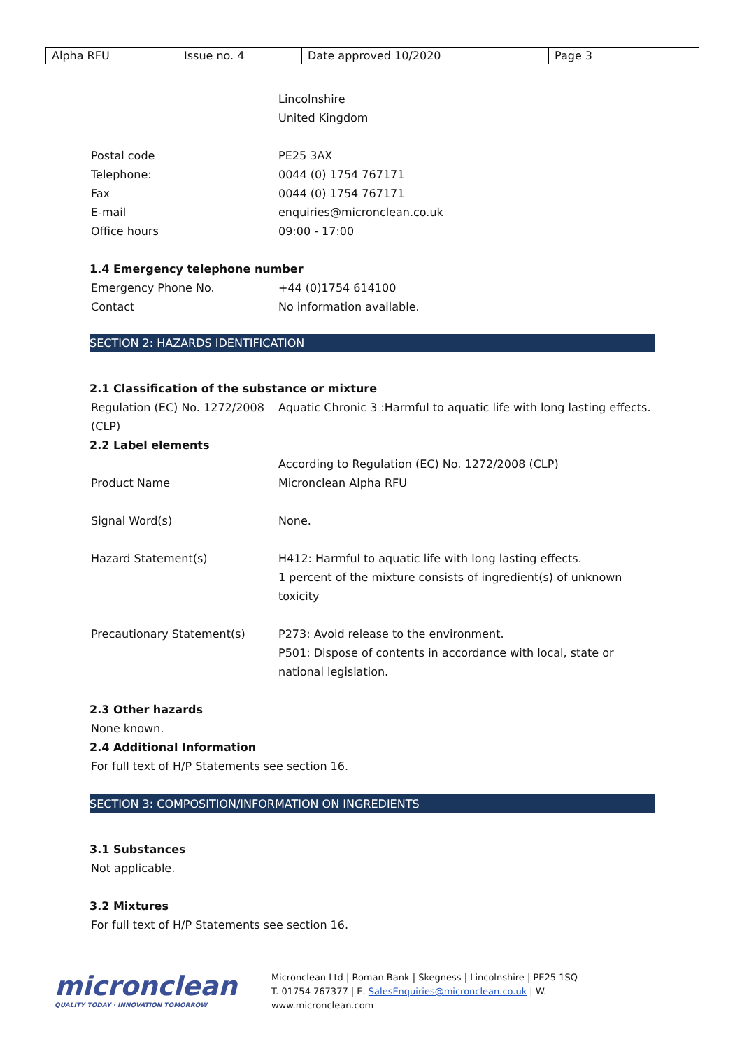| Alpha RFU | Issue no. 4 | Date approved 10/2020 | Page 3 |
Lincolnshire
United Kingdom
Postal code PE25 3AX
Telephone: 0044 (0) 1754 767171
Fax 0044 (0) 1754 767171
E-mail enquiries@micronclean.co.uk
Office hours 09:00 - 17:00
1.4 Emergency telephone number
Emergency Phone No. +44 (0)1754 614100
Contact No information available.
SECTION 2: HAZARDS IDENTIFICATION
2.1 Classification of the substance or mixture
Regulation (EC) No. 1272/2008 (CLP)
Aquatic Chronic 3 :Harmful to aquatic life with long lasting effects.
2.2 Label elements
According to Regulation (EC) No. 1272/2008 (CLP)
Product Name Micronclean Alpha RFU
Signal Word(s) None.
Hazard Statement(s) H412: Harmful to aquatic life with long lasting effects.
1 percent of the mixture consists of ingredient(s) of unknown toxicity
Precautionary Statement(s) P273: Avoid release to the environment.
P501: Dispose of contents in accordance with local, state or national legislation.
2.3 Other hazards
None known.
2.4 Additional Information
For full text of H/P Statements see section 16.
SECTION 3: COMPOSITION/INFORMATION ON INGREDIENTS
3.1 Substances
Not applicable.
3.2 Mixtures
For full text of H/P Statements see section 16.
micronclean
QUALITY TODAY · INNOVATION TOMORROW
Micronclean Ltd | Roman Bank | Skegness | Lincolnshire | PE25 1SQ
T. 01754 767377 | E. SalesEnquiries@micronclean.co.uk | W. www.micronclean.com